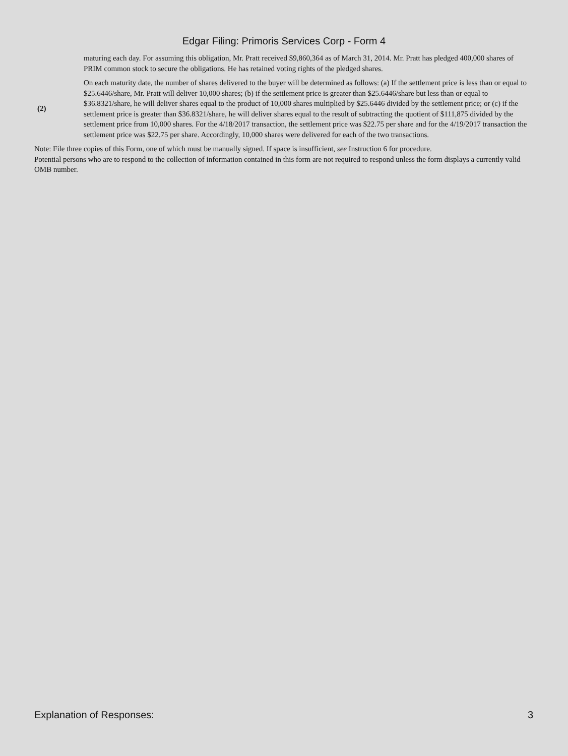Edgar Filing: Primoris Services Corp - Form 4
maturing each day. For assuming this obligation, Mr. Pratt received $9,860,364 as of March 31, 2014. Mr. Pratt has pledged 400,000 shares of PRIM common stock to secure the obligations. He has retained voting rights of the pledged shares.
(2)
On each maturity date, the number of shares delivered to the buyer will be determined as follows: (a) If the settlement price is less than or equal to $25.6446/share, Mr. Pratt will deliver 10,000 shares; (b) if the settlement price is greater than $25.6446/share but less than or equal to $36.8321/share, he will deliver shares equal to the product of 10,000 shares multiplied by $25.6446 divided by the settlement price; or (c) if the settlement price is greater than $36.8321/share, he will deliver shares equal to the result of subtracting the quotient of $111,875 divided by the settlement price from 10,000 shares. For the 4/18/2017 transaction, the settlement price was $22.75 per share and for the 4/19/2017 transaction the settlement price was $22.75 per share. Accordingly, 10,000 shares were delivered for each of the two transactions.
Note: File three copies of this Form, one of which must be manually signed. If space is insufficient, see Instruction 6 for procedure.
Potential persons who are to respond to the collection of information contained in this form are not required to respond unless the form displays a currently valid OMB number.
Explanation of Responses: 3